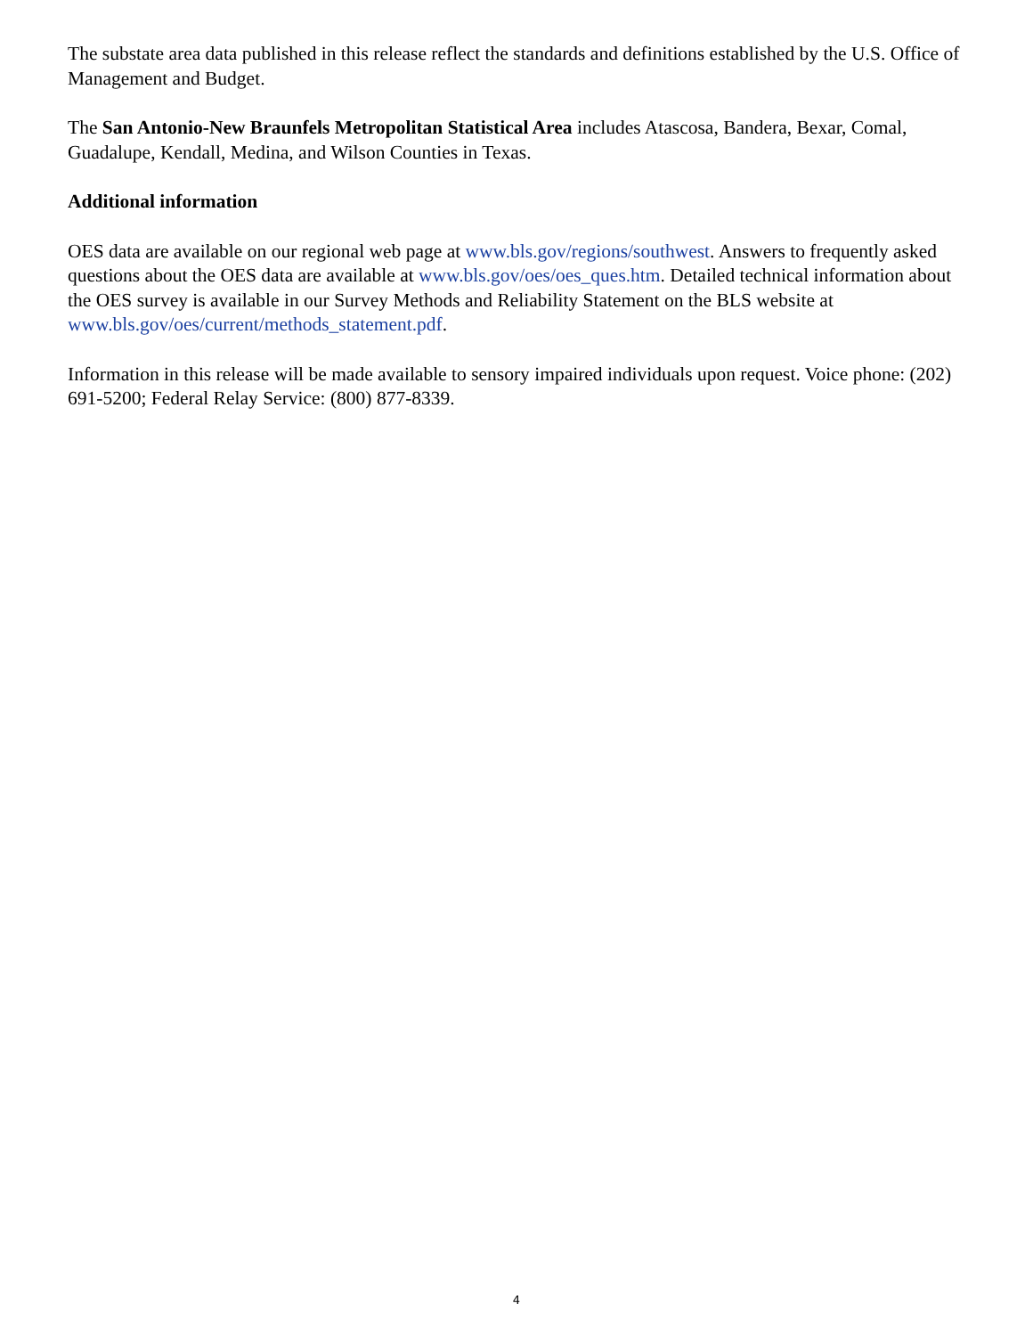The substate area data published in this release reflect the standards and definitions established by the U.S. Office of Management and Budget.
The San Antonio-New Braunfels Metropolitan Statistical Area includes Atascosa, Bandera, Bexar, Comal, Guadalupe, Kendall, Medina, and Wilson Counties in Texas.
Additional information
OES data are available on our regional web page at www.bls.gov/regions/southwest. Answers to frequently asked questions about the OES data are available at www.bls.gov/oes/oes_ques.htm. Detailed technical information about the OES survey is available in our Survey Methods and Reliability Statement on the BLS website at www.bls.gov/oes/current/methods_statement.pdf.
Information in this release will be made available to sensory impaired individuals upon request. Voice phone: (202) 691-5200; Federal Relay Service: (800) 877-8339.
4